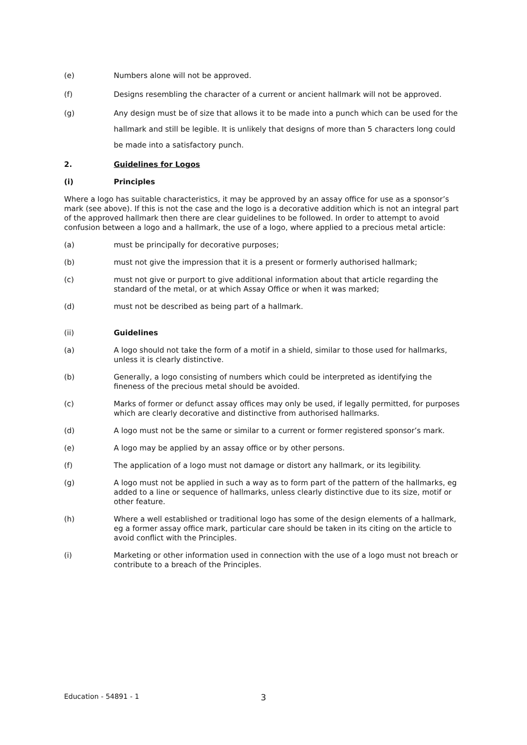(e) Numbers alone will not be approved.
(f) Designs resembling the character of a current or ancient hallmark will not be approved.
(g) Any design must be of size that allows it to be made into a punch which can be used for the hallmark and still be legible. It is unlikely that designs of more than 5 characters long could be made into a satisfactory punch.
2. Guidelines for Logos
(i) Principles
Where a logo has suitable characteristics, it may be approved by an assay office for use as a sponsor’s mark (see above). If this is not the case and the logo is a decorative addition which is not an integral part of the approved hallmark then there are clear guidelines to be followed. In order to attempt to avoid confusion between a logo and a hallmark, the use of a logo, where applied to a precious metal article:
(a) must be principally for decorative purposes;
(b) must not give the impression that it is a present or formerly authorised hallmark;
(c) must not give or purport to give additional information about that article regarding the standard of the metal, or at which Assay Office or when it was marked;
(d) must not be described as being part of a hallmark.
(ii) Guidelines
(a) A logo should not take the form of a motif in a shield, similar to those used for hallmarks, unless it is clearly distinctive.
(b) Generally, a logo consisting of numbers which could be interpreted as identifying the fineness of the precious metal should be avoided.
(c) Marks of former or defunct assay offices may only be used, if legally permitted, for purposes which are clearly decorative and distinctive from authorised hallmarks.
(d) A logo must not be the same or similar to a current or former registered sponsor’s mark.
(e) A logo may be applied by an assay office or by other persons.
(f) The application of a logo must not damage or distort any hallmark, or its legibility.
(g) A logo must not be applied in such a way as to form part of the pattern of the hallmarks, eg added to a line or sequence of hallmarks, unless clearly distinctive due to its size, motif or other feature.
(h) Where a well established or traditional logo has some of the design elements of a hallmark, eg a former assay office mark, particular care should be taken in its citing on the article to avoid conflict with the Principles.
(i) Marketing or other information used in connection with the use of a logo must not breach or contribute to a breach of the Principles.
Education - 54891 - 1 3